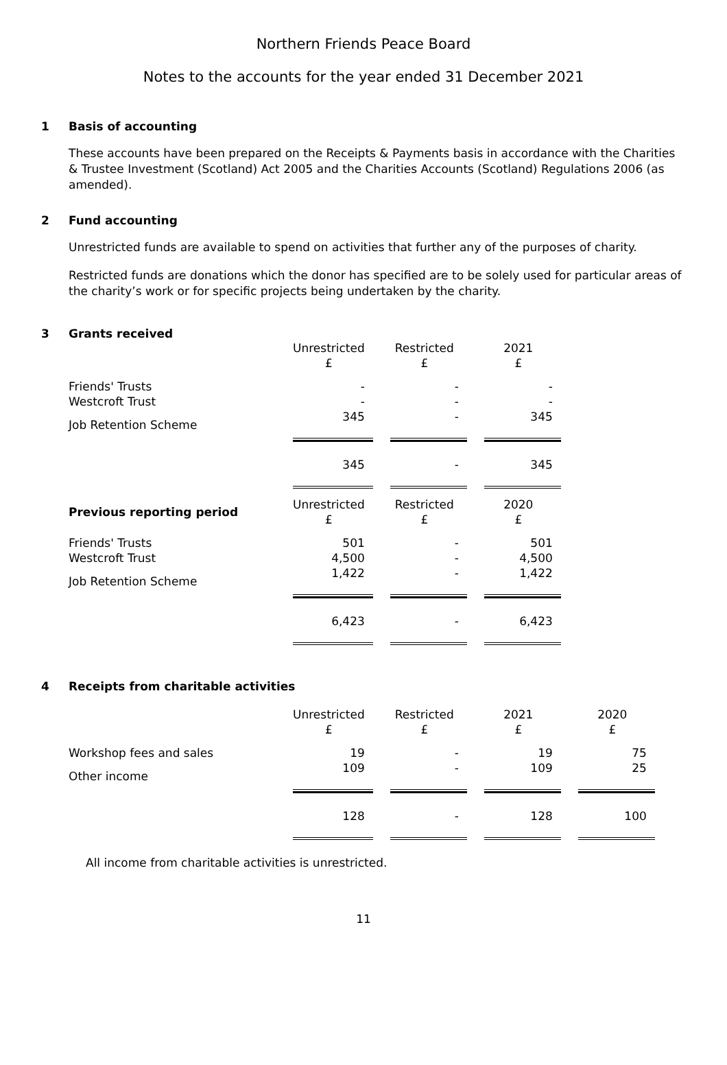Northern Friends Peace Board
Notes to the accounts for the year ended 31 December 2021
1 Basis of accounting
These accounts have been prepared on the Receipts & Payments basis in accordance with the Charities & Trustee Investment (Scotland) Act 2005 and the Charities Accounts (Scotland) Regulations 2006 (as amended).
2 Fund accounting
Unrestricted funds are available to spend on activities that further any of the purposes of charity.
Restricted funds are donations which the donor has specified are to be solely used for particular areas of the charity’s work or for specific projects being undertaken by the charity.
3 Grants received
| | Unrestricted £ | Restricted £ | 2021 £ |
| Friends' Trusts | - | - | - |
| Westcroft Trust | - | - | - |
| Job Retention Scheme | 345 | - | 345 |
| | 345 | - | 345 |
| Previous reporting period | Unrestricted £ | Restricted £ | 2020 £ |
| Friends' Trusts | 501 | - | 501 |
| Westcroft Trust | 4,500 | - | 4,500 |
| Job Retention Scheme | 1,422 | - | 1,422 |
| | 6,423 | - | 6,423 |
4 Receipts from charitable activities
| | Unrestricted £ | Restricted £ | 2021 £ | 2020 £ |
| Workshop fees and sales | 19 | - | 19 | 75 |
| Other income | 109 | - | 109 | 25 |
| | 128 | - | 128 | 100 |
All income from charitable activities is unrestricted.
11